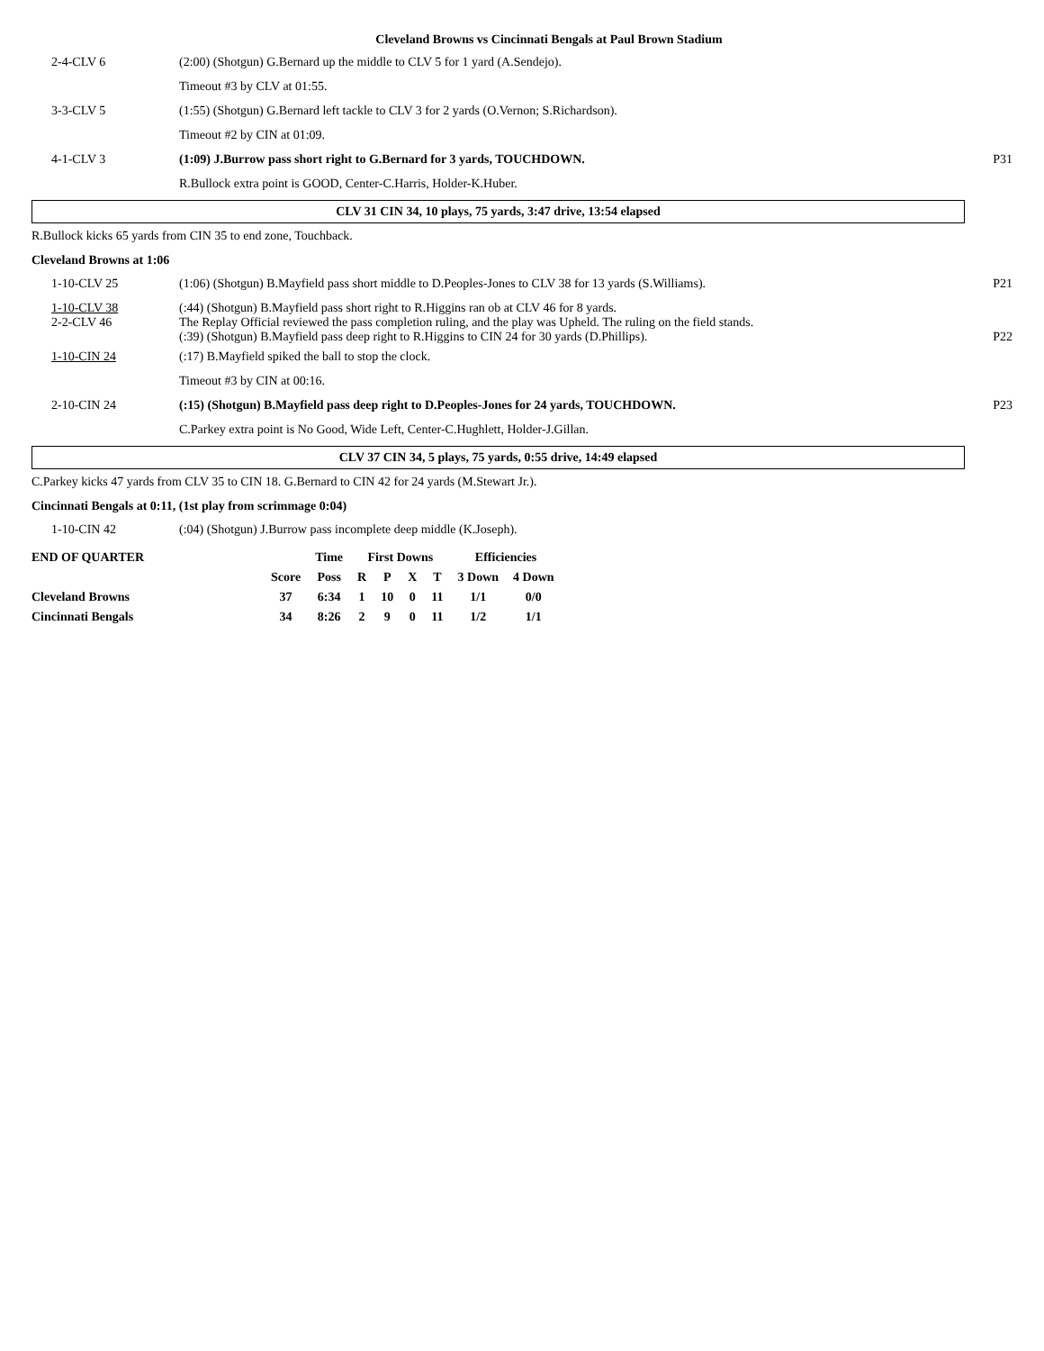Cleveland Browns vs Cincinnati Bengals at Paul Brown Stadium
| 2-4-CLV 6 | (2:00) (Shotgun) G.Bernard up the middle to CLV 5 for 1 yard (A.Sendejo). | |
| | Timeout #3 by CLV at 01:55. | |
| 3-3-CLV 5 | (1:55) (Shotgun) G.Bernard left tackle to CLV 3 for 2 yards (O.Vernon; S.Richardson). | |
| | Timeout #2 by CIN at 01:09. | |
| 4-1-CLV 3 | (1:09) J.Burrow pass short right to G.Bernard for 3 yards, TOUCHDOWN. | P31 |
| | R.Bullock extra point is GOOD, Center-C.Harris, Holder-K.Huber. | |
CLV 31 CIN 34, 10 plays, 75 yards, 3:47 drive, 13:54 elapsed
R.Bullock kicks 65 yards from CIN 35 to end zone, Touchback.
Cleveland Browns at 1:06
| 1-10-CLV 25 | (1:06) (Shotgun) B.Mayfield pass short middle to D.Peoples-Jones to CLV 38 for 13 yards (S.Williams). | P21 |
| 1-10-CLV 38 2-2-CLV 46 | (:44) (Shotgun) B.Mayfield pass short right to R.Higgins ran ob at CLV 46 for 8 yards. The Replay Official reviewed the pass completion ruling, and the play was Upheld. The ruling on the field stands. (:39) (Shotgun) B.Mayfield pass deep right to R.Higgins to CIN 24 for 30 yards (D.Phillips). | P22 |
| 1-10-CIN 24 | (:17) B.Mayfield spiked the ball to stop the clock. | |
| | Timeout #3 by CIN at 00:16. | |
| 2-10-CIN 24 | (:15) (Shotgun) B.Mayfield pass deep right to D.Peoples-Jones for 24 yards, TOUCHDOWN. | P23 |
| | C.Parkey extra point is No Good, Wide Left, Center-C.Hughlett, Holder-J.Gillan. | |
CLV 37 CIN 34, 5 plays, 75 yards, 0:55 drive, 14:49 elapsed
C.Parkey kicks 47 yards from CLV 35 to CIN 18. G.Bernard to CIN 42 for 24 yards (M.Stewart Jr.).
Cincinnati Bengals at 0:11, (1st play from scrimmage 0:04)
| 1-10-CIN 42 | (:04) (Shotgun) J.Burrow pass incomplete deep middle (K.Joseph). | |
| END OF QUARTER | | Time | First Downs | | | | Efficiencies | |
| --- | --- | --- | --- | --- | --- | --- | --- | --- |
| | Score | Poss | R | P | X | T | 3 Down | 4 Down |
| Cleveland Browns | 37 | 6:34 | 1 | 10 | 0 | 11 | 1/1 | 0/0 |
| Cincinnati Bengals | 34 | 8:26 | 2 | 9 | 0 | 11 | 1/2 | 1/1 |